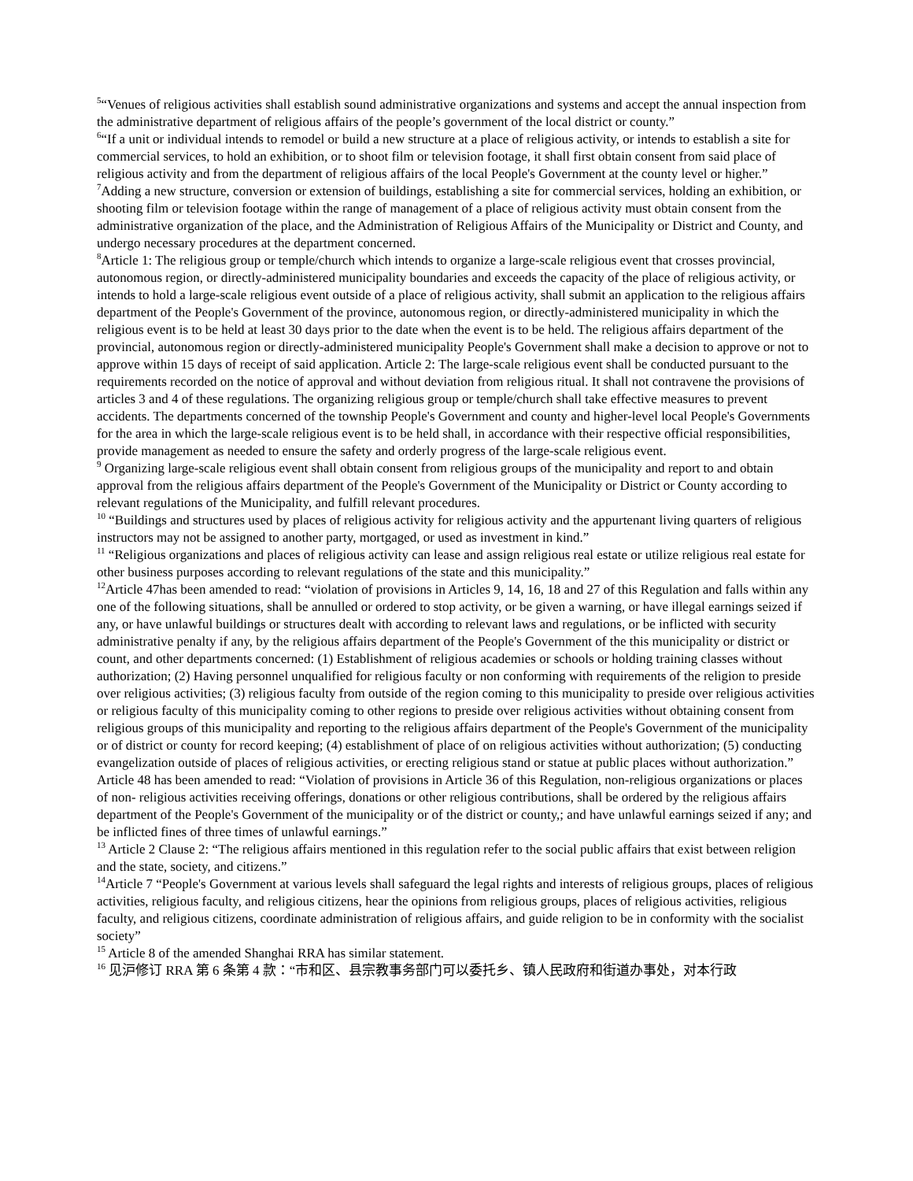<sup>5</sup> “Venues of religious activities shall establish sound administrative organizations and systems and accept the annual inspection from the administrative department of religious affairs of the people’s government of the local district or county.”
<sup>6</sup> “If a unit or individual intends to remodel or build a new structure at a place of religious activity, or intends to establish a site for commercial services, to hold an exhibition, or to shoot film or television footage, it shall first obtain consent from said place of religious activity and from the department of religious affairs of the local People's Government at the county level or higher.”
<sup>7</sup> Adding a new structure, conversion or extension of buildings, establishing a site for commercial services, holding an exhibition, or shooting film or television footage within the range of management of a place of religious activity must obtain consent from the administrative organization of the place, and the Administration of Religious Affairs of the Municipality or District and County, and undergo necessary procedures at the department concerned.
<sup>8</sup> Article 1: The religious group or temple/church which intends to organize a large-scale religious event that crosses provincial, autonomous region, or directly-administered municipality boundaries and exceeds the capacity of the place of religious activity, or intends to hold a large-scale religious event outside of a place of religious activity, shall submit an application to the religious affairs department of the People's Government of the province, autonomous region, or directly-administered municipality in which the religious event is to be held at least 30 days prior to the date when the event is to be held. The religious affairs department of the provincial, autonomous region or directly-administered municipality People's Government shall make a decision to approve or not to approve within 15 days of receipt of said application. Article 2: The large-scale religious event shall be conducted pursuant to the requirements recorded on the notice of approval and without deviation from religious ritual. It shall not contravene the provisions of articles 3 and 4 of these regulations. The organizing religious group or temple/church shall take effective measures to prevent accidents. The departments concerned of the township People's Government and county and higher-level local People's Governments for the area in which the large-scale religious event is to be held shall, in accordance with their respective official responsibilities, provide management as needed to ensure the safety and orderly progress of the large-scale religious event.
<sup>9</sup> Organizing large-scale religious event shall obtain consent from religious groups of the municipality and report to and obtain approval from the religious affairs department of the People's Government of the Municipality or District or County according to relevant regulations of the Municipality, and fulfill relevant procedures.
<sup>10</sup> “Buildings and structures used by places of religious activity for religious activity and the appurtenant living quarters of religious instructors may not be assigned to another party, mortgaged, or used as investment in kind.”
<sup>11</sup> “Religious organizations and places of religious activity can lease and assign religious real estate or utilize religious real estate for other business purposes according to relevant regulations of the state and this municipality.”
<sup>12</sup> Article 47has been amended to read: “violation of provisions in Articles 9, 14, 16, 18 and 27 of this Regulation and falls within any one of the following situations, shall be annulled or ordered to stop activity, or be given a warning, or have illegal earnings seized if any, or have unlawful buildings or structures dealt with according to relevant laws and regulations, or be inflicted with security administrative penalty if any, by the religious affairs department of the People's Government of the this municipality or district or count, and other departments concerned: (1) Establishment of religious academies or schools or holding training classes without authorization; (2) Having personnel unqualified for religious faculty or non conforming with requirements of the religion to preside over religious activities; (3) religious faculty from outside of the region coming to this municipality to preside over religious activities or religious faculty of this municipality coming to other regions to preside over religious activities without obtaining consent from religious groups of this municipality and reporting to the religious affairs department of the People's Government of the municipality or of district or county for record keeping; (4) establishment of place of on religious activities without authorization; (5) conducting evangelization outside of places of religious activities, or erecting religious stand or statue at public places without authorization.” Article 48 has been amended to read: “Violation of provisions in Article 36 of this Regulation, non-religious organizations or places of non- religious activities receiving offerings, donations or other religious contributions, shall be ordered by the religious affairs department of the People's Government of the municipality or of the district or county,; and have unlawful earnings seized if any; and be inflicted fines of three times of unlawful earnings.”
<sup>13</sup> Article 2 Clause 2: “The religious affairs mentioned in this regulation refer to the social public affairs that exist between religion and the state, society, and citizens.”
<sup>14</sup> Article 7 “People's Government at various levels shall safeguard the legal rights and interests of religious groups, places of religious activities, religious faculty, and religious citizens, hear the opinions from religious groups, places of religious activities, religious faculty, and religious citizens, coordinate administration of religious affairs, and guide religion to be in conformity with the socialist society”
<sup>15</sup> Article 8 of the amended Shanghai RRA has similar statement.
<sup>16</sup> 见沪修订 RRA 第 6 条第 4 款：“市和区、县宗教事务部门可以委托乡、镇人民政府和街道办事处，对本行政